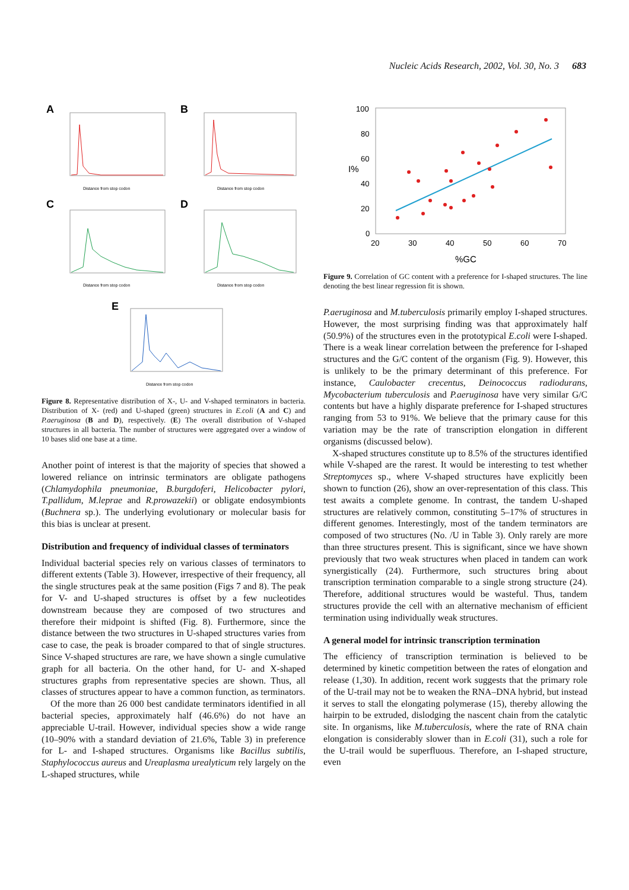Nucleic Acids Research, 2002, Vol. 30, No. 3 683
A
B
C
D
E
Distance from stop codon
Distance from stop codon
Distance from stop codon
Distance from stop codon
Distance from stop codon
Figure 8. Representative distribution of X-, U- and V-shaped terminators in bacteria. Distribution of X- (red) and U-shaped (green) structures in E.coli (A and C) and P.aeruginosa (B and D), respectively. (E) The overall distribution of V-shaped structures in all bacteria. The number of structures were aggregated over a window of 10 bases slid one base at a time.
Another point of interest is that the majority of species that showed a lowered reliance on intrinsic terminators are obligate pathogens (Chlamydophila pneumoniae, B.burgdoferi, Helicobacter pylori, T.pallidum, M.leprae and R.prowazekii) or obligate endosymbionts (Buchnera sp.). The underlying evolutionary or molecular basis for this bias is unclear at present.
Distribution and frequency of individual classes of terminators
Individual bacterial species rely on various classes of terminators to different extents (Table 3). However, irrespective of their frequency, all the single structures peak at the same position (Figs 7 and 8). The peak for V- and U-shaped structures is offset by a few nucleotides downstream because they are composed of two structures and therefore their midpoint is shifted (Fig. 8). Furthermore, since the distance between the two structures in U-shaped structures varies from case to case, the peak is broader compared to that of single structures. Since V-shaped structures are rare, we have shown a single cumulative graph for all bacteria. On the other hand, for U- and X-shaped structures graphs from representative species are shown. Thus, all classes of structures appear to have a common function, as terminators.
Of the more than 26 000 best candidate terminators identified in all bacterial species, approximately half (46.6%) do not have an appreciable U-trail. However, individual species show a wide range (10–90% with a standard deviation of 21.6%, Table 3) in preference for L- and I-shaped structures. Organisms like Bacillus subtilis, Staphylococcus aureus and Ureaplasma urealyticum rely largely on the L-shaped structures, while
100
80
60
40
20
0
20
30
40
50
60
70
%GC
I%
Figure 9. Correlation of GC content with a preference for I-shaped structures. The line denoting the best linear regression fit is shown.
P.aeruginosa and M.tuberculosis primarily employ I-shaped structures. However, the most surprising finding was that approximately half (50.9%) of the structures even in the prototypical E.coli were I-shaped. There is a weak linear correlation between the preference for I-shaped structures and the G/C content of the organism (Fig. 9). However, this is unlikely to be the primary determinant of this preference. For instance, Caulobacter crecentus, Deinococcus radiodurans, Mycobacterium tuberculosis and P.aeruginosa have very similar G/C contents but have a highly disparate preference for I-shaped structures ranging from 53 to 91%. We believe that the primary cause for this variation may be the rate of transcription elongation in different organisms (discussed below).
X-shaped structures constitute up to 8.5% of the structures identified while V-shaped are the rarest. It would be interesting to test whether Streptomyces sp., where V-shaped structures have explicitly been shown to function (26), show an over-representation of this class. This test awaits a complete genome. In contrast, the tandem U-shaped structures are relatively common, constituting 5–17% of structures in different genomes. Interestingly, most of the tandem terminators are composed of two structures (No. /U in Table 3). Only rarely are more than three structures present. This is significant, since we have shown previously that two weak structures when placed in tandem can work synergistically (24). Furthermore, such structures bring about transcription termination comparable to a single strong structure (24). Therefore, additional structures would be wasteful. Thus, tandem structures provide the cell with an alternative mechanism of efficient termination using individually weak structures.
A general model for intrinsic transcription termination
The efficiency of transcription termination is believed to be determined by kinetic competition between the rates of elongation and release (1,30). In addition, recent work suggests that the primary role of the U-trail may not be to weaken the RNA–DNA hybrid, but instead it serves to stall the elongating polymerase (15), thereby allowing the hairpin to be extruded, dislodging the nascent chain from the catalytic site. In organisms, like M.tuberculosis, where the rate of RNA chain elongation is considerably slower than in E.coli (31), such a role for the U-trail would be superfluous. Therefore, an I-shaped structure, even